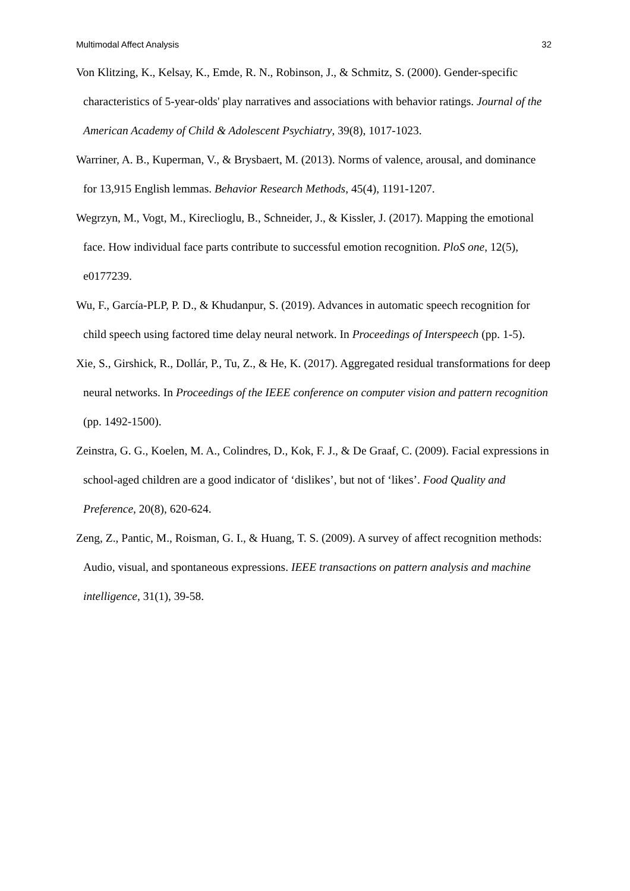Multimodal Affect Analysis 32
Von Klitzing, K., Kelsay, K., Emde, R. N., Robinson, J., & Schmitz, S. (2000). Gender-specific characteristics of 5-year-olds' play narratives and associations with behavior ratings. Journal of the American Academy of Child & Adolescent Psychiatry, 39(8), 1017-1023.
Warriner, A. B., Kuperman, V., & Brysbaert, M. (2013). Norms of valence, arousal, and dominance for 13,915 English lemmas. Behavior Research Methods, 45(4), 1191-1207.
Wegrzyn, M., Vogt, M., Kireclioglu, B., Schneider, J., & Kissler, J. (2017). Mapping the emotional face. How individual face parts contribute to successful emotion recognition. PloS one, 12(5), e0177239.
Wu, F., García-PLP, P. D., & Khudanpur, S. (2019). Advances in automatic speech recognition for child speech using factored time delay neural network. In Proceedings of Interspeech (pp. 1-5).
Xie, S., Girshick, R., Dollár, P., Tu, Z., & He, K. (2017). Aggregated residual transformations for deep neural networks. In Proceedings of the IEEE conference on computer vision and pattern recognition (pp. 1492-1500).
Zeinstra, G. G., Koelen, M. A., Colindres, D., Kok, F. J., & De Graaf, C. (2009). Facial expressions in school-aged children are a good indicator of ‘dislikes’, but not of ‘likes’. Food Quality and Preference, 20(8), 620-624.
Zeng, Z., Pantic, M., Roisman, G. I., & Huang, T. S. (2009). A survey of affect recognition methods: Audio, visual, and spontaneous expressions. IEEE transactions on pattern analysis and machine intelligence, 31(1), 39-58.